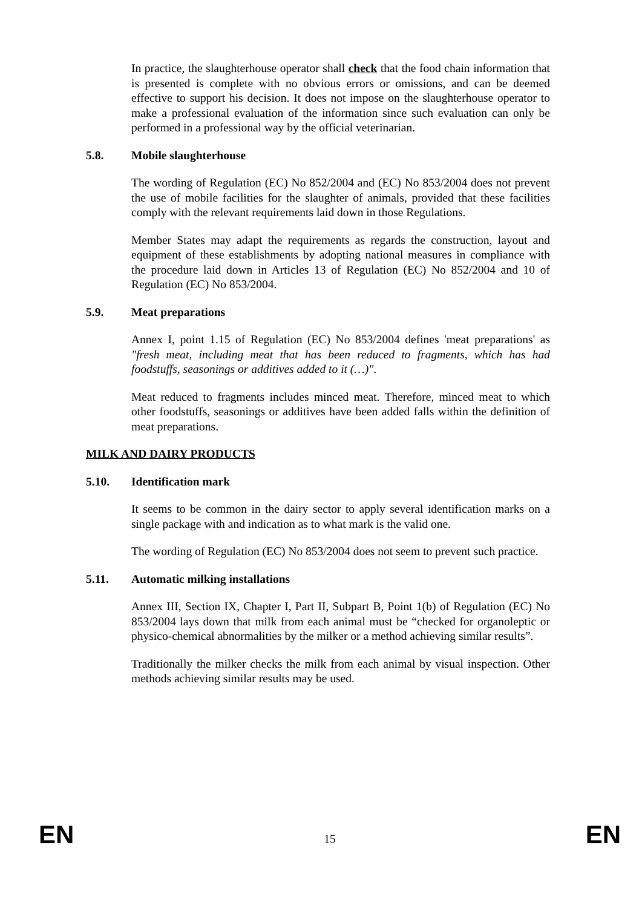In practice, the slaughterhouse operator shall check that the food chain information that is presented is complete with no obvious errors or omissions, and can be deemed effective to support his decision. It does not impose on the slaughterhouse operator to make a professional evaluation of the information since such evaluation can only be performed in a professional way by the official veterinarian.
5.8. Mobile slaughterhouse
The wording of Regulation (EC) No 852/2004 and (EC) No 853/2004 does not prevent the use of mobile facilities for the slaughter of animals, provided that these facilities comply with the relevant requirements laid down in those Regulations.
Member States may adapt the requirements as regards the construction, layout and equipment of these establishments by adopting national measures in compliance with the procedure laid down in Articles 13 of Regulation (EC) No 852/2004 and 10 of Regulation (EC) No 853/2004.
5.9. Meat preparations
Annex I, point 1.15 of Regulation (EC) No 853/2004 defines 'meat preparations' as "fresh meat, including meat that has been reduced to fragments, which has had foodstuffs, seasonings or additives added to it (…)".
Meat reduced to fragments includes minced meat. Therefore, minced meat to which other foodstuffs, seasonings or additives have been added falls within the definition of meat preparations.
MILK AND DAIRY PRODUCTS
5.10. Identification mark
It seems to be common in the dairy sector to apply several identification marks on a single package with and indication as to what mark is the valid one.
The wording of Regulation (EC) No 853/2004 does not seem to prevent such practice.
5.11. Automatic milking installations
Annex III, Section IX, Chapter I, Part II, Subpart B, Point 1(b) of Regulation (EC) No 853/2004 lays down that milk from each animal must be “checked for organoleptic or physico-chemical abnormalities by the milker or a method achieving similar results”.
Traditionally the milker checks the milk from each animal by visual inspection. Other methods achieving similar results may be used.
EN 15 EN